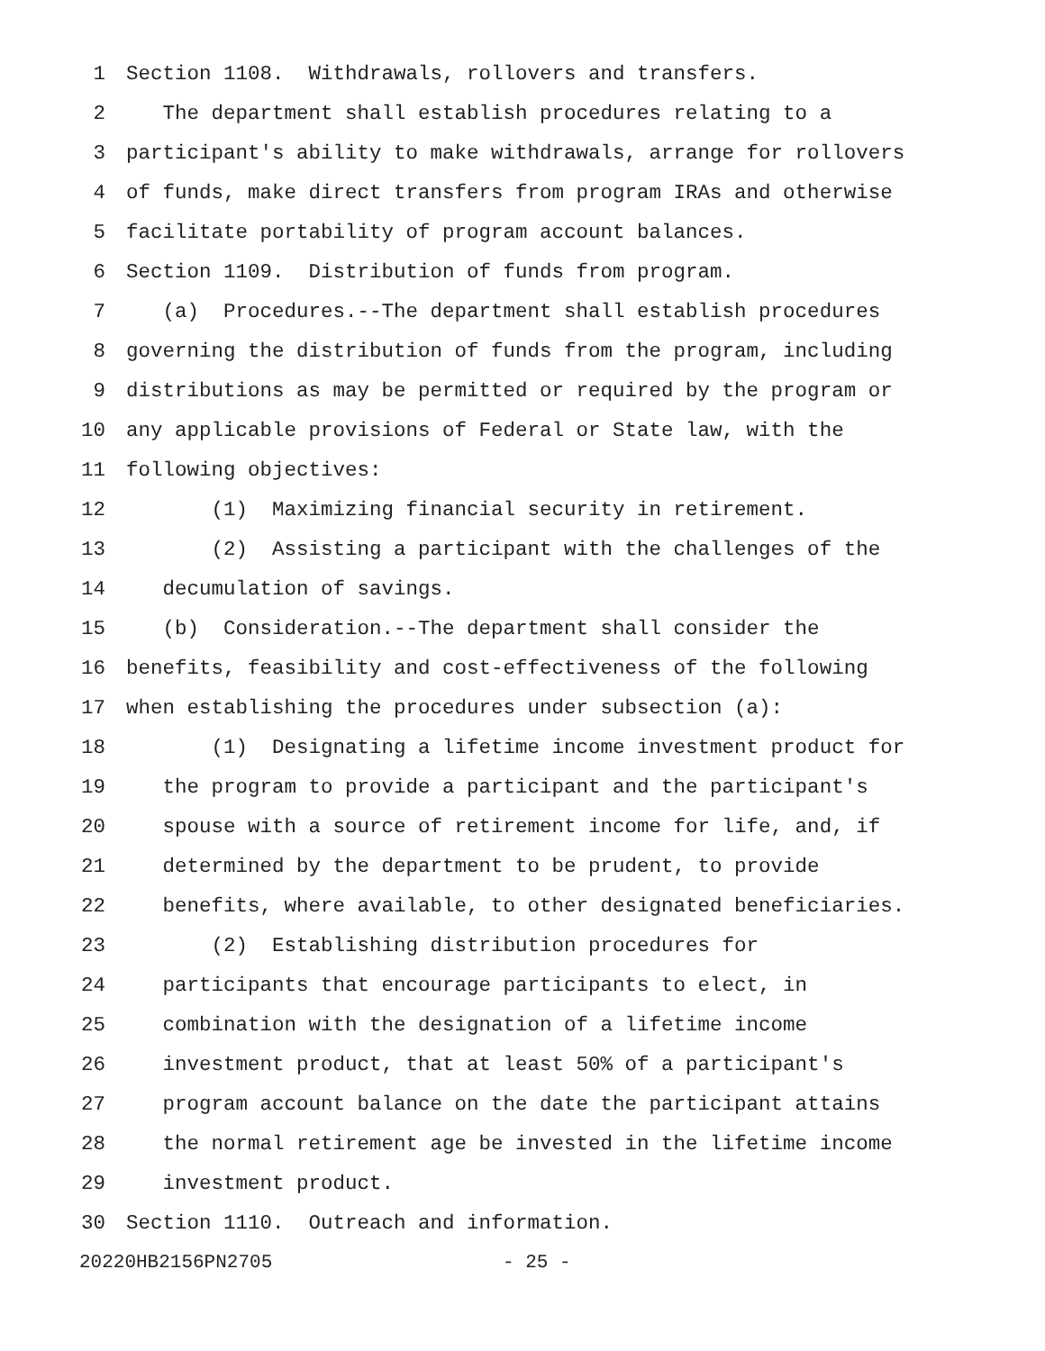1 Section 1108. Withdrawals, rollovers and transfers.
2 The department shall establish procedures relating to a
3 participant's ability to make withdrawals, arrange for rollovers
4 of funds, make direct transfers from program IRAs and otherwise
5 facilitate portability of program account balances.
6 Section 1109. Distribution of funds from program.
7 (a) Procedures.--The department shall establish procedures
8 governing the distribution of funds from the program, including
9 distributions as may be permitted or required by the program or
10 any applicable provisions of Federal or State law, with the
11 following objectives:
12 (1) Maximizing financial security in retirement.
13 (2) Assisting a participant with the challenges of the
14 decumulation of savings.
15 (b) Consideration.--The department shall consider the
16 benefits, feasibility and cost-effectiveness of the following
17 when establishing the procedures under subsection (a):
18 (1) Designating a lifetime income investment product for
19 the program to provide a participant and the participant's
20 spouse with a source of retirement income for life, and, if
21 determined by the department to be prudent, to provide
22 benefits, where available, to other designated beneficiaries.
23 (2) Establishing distribution procedures for
24 participants that encourage participants to elect, in
25 combination with the designation of a lifetime income
26 investment product, that at least 50% of a participant's
27 program account balance on the date the participant attains
28 the normal retirement age be invested in the lifetime income
29 investment product.
30 Section 1110. Outreach and information.
20220HB2156PN2705 - 25 -